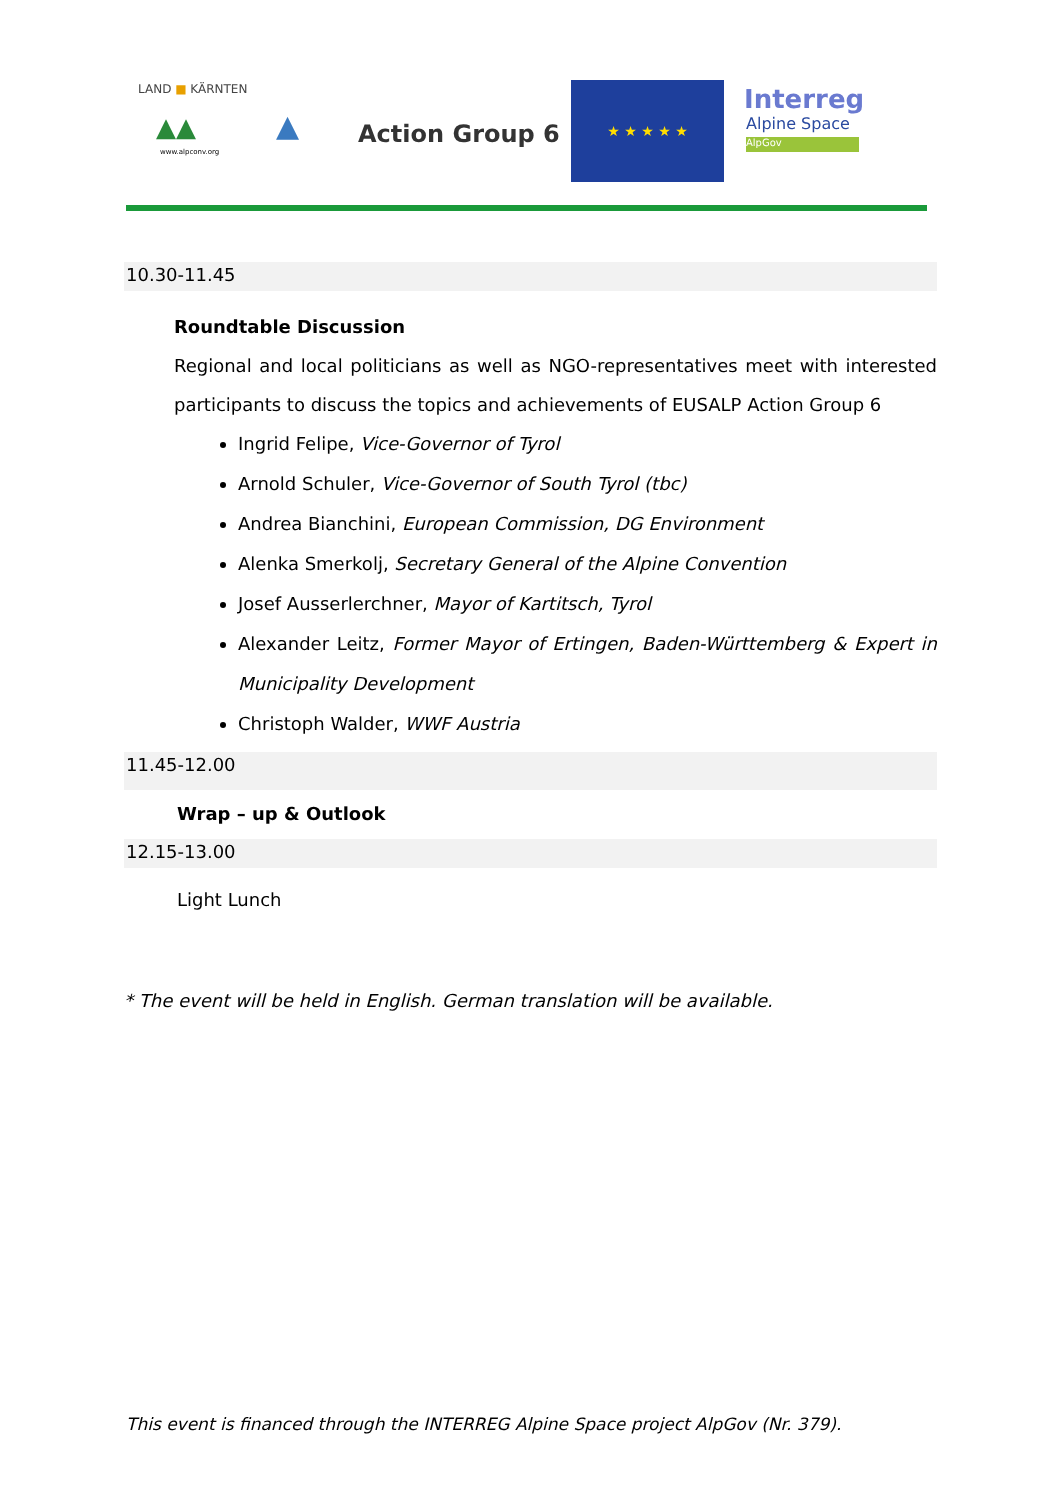LAND ■ KÄRNTEN
▲▲
www.alpconv.org
▲ Action Group 6
★ ★ ★ ★ ★ Interreg
Alpine Space
AlpGov
10.30-11.45
Roundtable Discussion
Regional and local politicians as well as NGO-representatives meet with interested participants to discuss the topics and achievements of EUSALP Action Group 6
Ingrid Felipe, Vice-Governor of Tyrol
Arnold Schuler, Vice-Governor of South Tyrol (tbc)
Andrea Bianchini, European Commission, DG Environment
Alenka Smerkolj, Secretary General of the Alpine Convention
Josef Ausserlerchner, Mayor of Kartitsch, Tyrol
Alexander Leitz, Former Mayor of Ertingen, Baden-Württemberg & Expert in Municipality Development
Christoph Walder, WWF Austria
11.45-12.00
Wrap – up & Outlook
12.15-13.00
Light Lunch
* The event will be held in English. German translation will be available.
This event is financed through the INTERREG Alpine Space project AlpGov (Nr. 379).